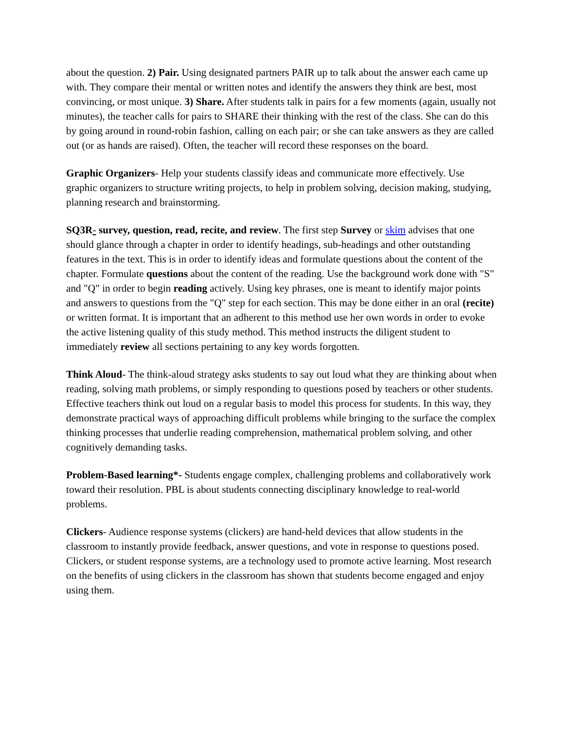about the question. 2) Pair. Using designated partners PAIR up to talk about the answer each came up with. They compare their mental or written notes and identify the answers they think are best, most convincing, or most unique. 3) Share. After students talk in pairs for a few moments (again, usually not minutes), the teacher calls for pairs to SHARE their thinking with the rest of the class. She can do this by going around in round-robin fashion, calling on each pair; or she can take answers as they are called out (or as hands are raised). Often, the teacher will record these responses on the board.
Graphic Organizers- Help your students classify ideas and communicate more effectively. Use graphic organizers to structure writing projects, to help in problem solving, decision making, studying, planning research and brainstorming.
SQ3R- survey, question, read, recite, and review. The first step Survey or skim advises that one should glance through a chapter in order to identify headings, sub-headings and other outstanding features in the text. This is in order to identify ideas and formulate questions about the content of the chapter. Formulate questions about the content of the reading. Use the background work done with "S" and "Q" in order to begin reading actively. Using key phrases, one is meant to identify major points and answers to questions from the "Q" step for each section. This may be done either in an oral (recite) or written format. It is important that an adherent to this method use her own words in order to evoke the active listening quality of this study method. This method instructs the diligent student to immediately review all sections pertaining to any key words forgotten.
Think Aloud- The think-aloud strategy asks students to say out loud what they are thinking about when reading, solving math problems, or simply responding to questions posed by teachers or other students. Effective teachers think out loud on a regular basis to model this process for students. In this way, they demonstrate practical ways of approaching difficult problems while bringing to the surface the complex thinking processes that underlie reading comprehension, mathematical problem solving, and other cognitively demanding tasks.
Problem-Based learning*- Students engage complex, challenging problems and collaboratively work toward their resolution. PBL is about students connecting disciplinary knowledge to real-world problems.
Clickers- Audience response systems (clickers) are hand-held devices that allow students in the classroom to instantly provide feedback, answer questions, and vote in response to questions posed. Clickers, or student response systems, are a technology used to promote active learning. Most research on the benefits of using clickers in the classroom has shown that students become engaged and enjoy using them.